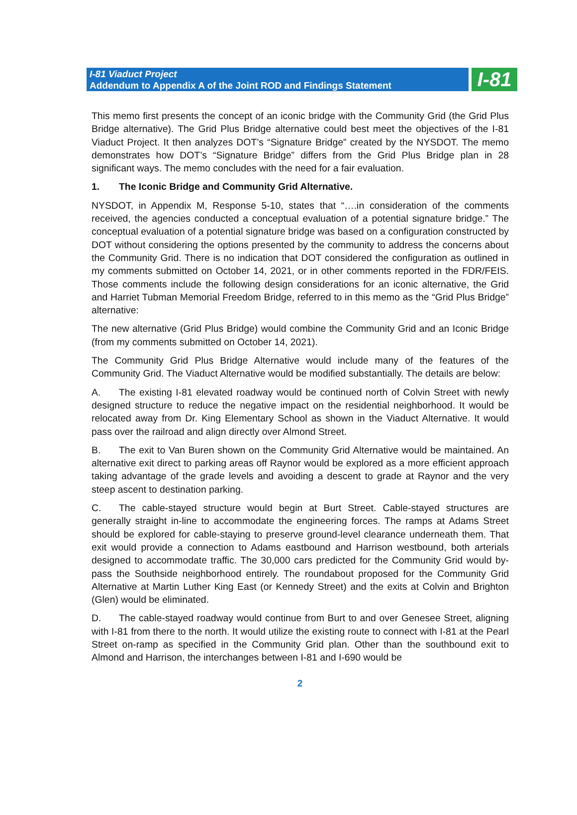I-81 Viaduct Project
Addendum to Appendix A of the Joint ROD and Findings Statement
I-81
This memo first presents the concept of an iconic bridge with the Community Grid (the Grid Plus Bridge alternative). The Grid Plus Bridge alternative could best meet the objectives of the I-81 Viaduct Project. It then analyzes DOT’s “Signature Bridge” created by the NYSDOT. The memo demonstrates how DOT’s “Signature Bridge” differs from the Grid Plus Bridge plan in 28 significant ways. The memo concludes with the need for a fair evaluation.
1. The Iconic Bridge and Community Grid Alternative.
NYSDOT, in Appendix M, Response 5-10, states that “….in consideration of the comments received, the agencies conducted a conceptual evaluation of a potential signature bridge.” The conceptual evaluation of a potential signature bridge was based on a configuration constructed by DOT without considering the options presented by the community to address the concerns about the Community Grid. There is no indication that DOT considered the configuration as outlined in my comments submitted on October 14, 2021, or in other comments reported in the FDR/FEIS. Those comments include the following design considerations for an iconic alternative, the Grid and Harriet Tubman Memorial Freedom Bridge, referred to in this memo as the “Grid Plus Bridge” alternative:
The new alternative (Grid Plus Bridge) would combine the Community Grid and an Iconic Bridge (from my comments submitted on October 14, 2021).
The Community Grid Plus Bridge Alternative would include many of the features of the Community Grid. The Viaduct Alternative would be modified substantially. The details are below:
A. The existing I-81 elevated roadway would be continued north of Colvin Street with newly designed structure to reduce the negative impact on the residential neighborhood. It would be relocated away from Dr. King Elementary School as shown in the Viaduct Alternative. It would pass over the railroad and align directly over Almond Street.
B. The exit to Van Buren shown on the Community Grid Alternative would be maintained. An alternative exit direct to parking areas off Raynor would be explored as a more efficient approach taking advantage of the grade levels and avoiding a descent to grade at Raynor and the very steep ascent to destination parking.
C. The cable-stayed structure would begin at Burt Street. Cable-stayed structures are generally straight in-line to accommodate the engineering forces. The ramps at Adams Street should be explored for cable-staying to preserve ground-level clearance underneath them. That exit would provide a connection to Adams eastbound and Harrison westbound, both arterials designed to accommodate traffic. The 30,000 cars predicted for the Community Grid would by-pass the Southside neighborhood entirely. The roundabout proposed for the Community Grid Alternative at Martin Luther King East (or Kennedy Street) and the exits at Colvin and Brighton (Glen) would be eliminated.
D. The cable-stayed roadway would continue from Burt to and over Genesee Street, aligning with I-81 from there to the north. It would utilize the existing route to connect with I-81 at the Pearl Street on-ramp as specified in the Community Grid plan. Other than the southbound exit to Almond and Harrison, the interchanges between I-81 and I-690 would be
2